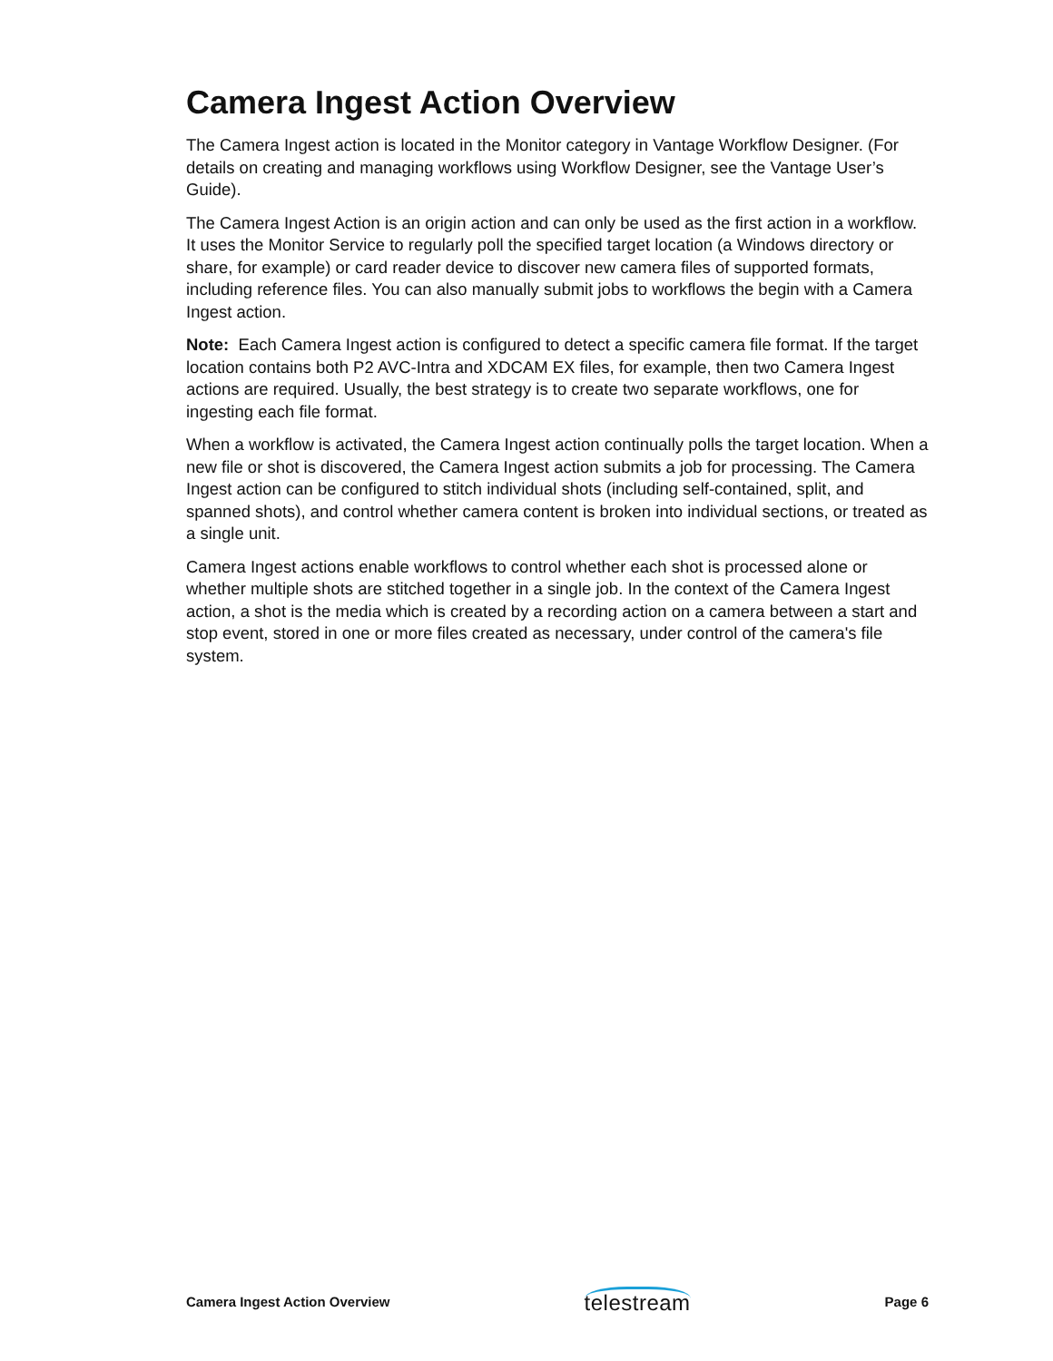Camera Ingest Action Overview
The Camera Ingest action is located in the Monitor category in Vantage Workflow Designer. (For details on creating and managing workflows using Workflow Designer, see the Vantage User’s Guide).
The Camera Ingest Action is an origin action and can only be used as the first action in a workflow. It uses the Monitor Service to regularly poll the specified target location (a Windows directory or share, for example) or card reader device to discover new camera files of supported formats, including reference files. You can also manually submit jobs to workflows the begin with a Camera Ingest action.
Note: Each Camera Ingest action is configured to detect a specific camera file format. If the target location contains both P2 AVC-Intra and XDCAM EX files, for example, then two Camera Ingest actions are required. Usually, the best strategy is to create two separate workflows, one for ingesting each file format.
When a workflow is activated, the Camera Ingest action continually polls the target location. When a new file or shot is discovered, the Camera Ingest action submits a job for processing. The Camera Ingest action can be configured to stitch individual shots (including self-contained, split, and spanned shots), and control whether camera content is broken into individual sections, or treated as a single unit.
Camera Ingest actions enable workflows to control whether each shot is processed alone or whether multiple shots are stitched together in a single job. In the context of the Camera Ingest action, a shot is the media which is created by a recording action on a camera between a start and stop event, stored in one or more files created as necessary, under control of the camera's file system.
Camera Ingest Action Overview telestream Page 6